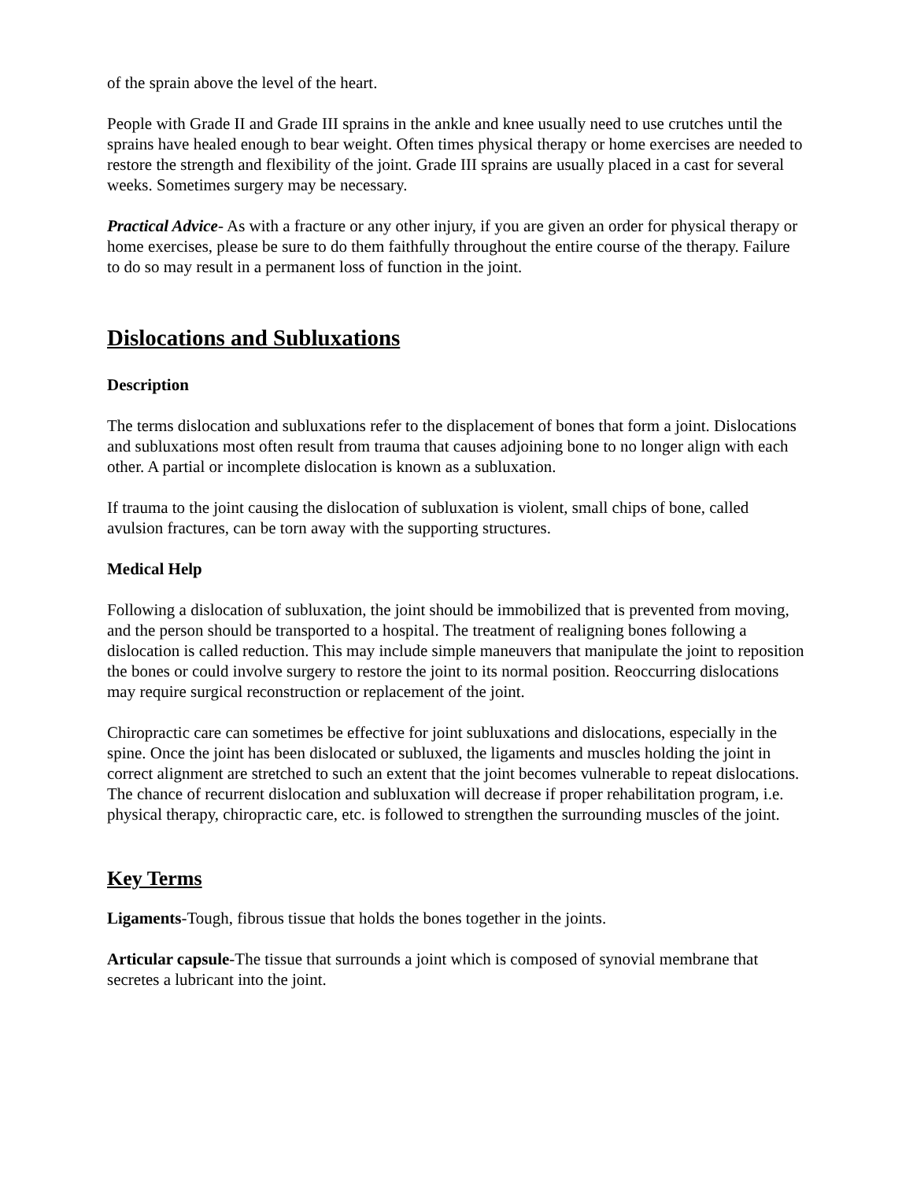of the sprain above the level of the heart.
People with Grade II and Grade III sprains in the ankle and knee usually need to use crutches until the sprains have healed enough to bear weight. Often times physical therapy or home exercises are needed to restore the strength and flexibility of the joint. Grade III sprains are usually placed in a cast for several weeks. Sometimes surgery may be necessary.
Practical Advice- As with a fracture or any other injury, if you are given an order for physical therapy or home exercises, please be sure to do them faithfully throughout the entire course of the therapy. Failure to do so may result in a permanent loss of function in the joint.
Dislocations and Subluxations
Description
The terms dislocation and subluxations refer to the displacement of bones that form a joint. Dislocations and subluxations most often result from trauma that causes adjoining bone to no longer align with each other. A partial or incomplete dislocation is known as a subluxation.
If trauma to the joint causing the dislocation of subluxation is violent, small chips of bone, called avulsion fractures, can be torn away with the supporting structures.
Medical Help
Following a dislocation of subluxation, the joint should be immobilized that is prevented from moving, and the person should be transported to a hospital. The treatment of realigning bones following a dislocation is called reduction. This may include simple maneuvers that manipulate the joint to reposition the bones or could involve surgery to restore the joint to its normal position. Reoccurring dislocations may require surgical reconstruction or replacement of the joint.
Chiropractic care can sometimes be effective for joint subluxations and dislocations, especially in the spine. Once the joint has been dislocated or subluxed, the ligaments and muscles holding the joint in correct alignment are stretched to such an extent that the joint becomes vulnerable to repeat dislocations. The chance of recurrent dislocation and subluxation will decrease if proper rehabilitation program, i.e. physical therapy, chiropractic care, etc. is followed to strengthen the surrounding muscles of the joint.
Key Terms
Ligaments-Tough, fibrous tissue that holds the bones together in the joints.
Articular capsule-The tissue that surrounds a joint which is composed of synovial membrane that secretes a lubricant into the joint.